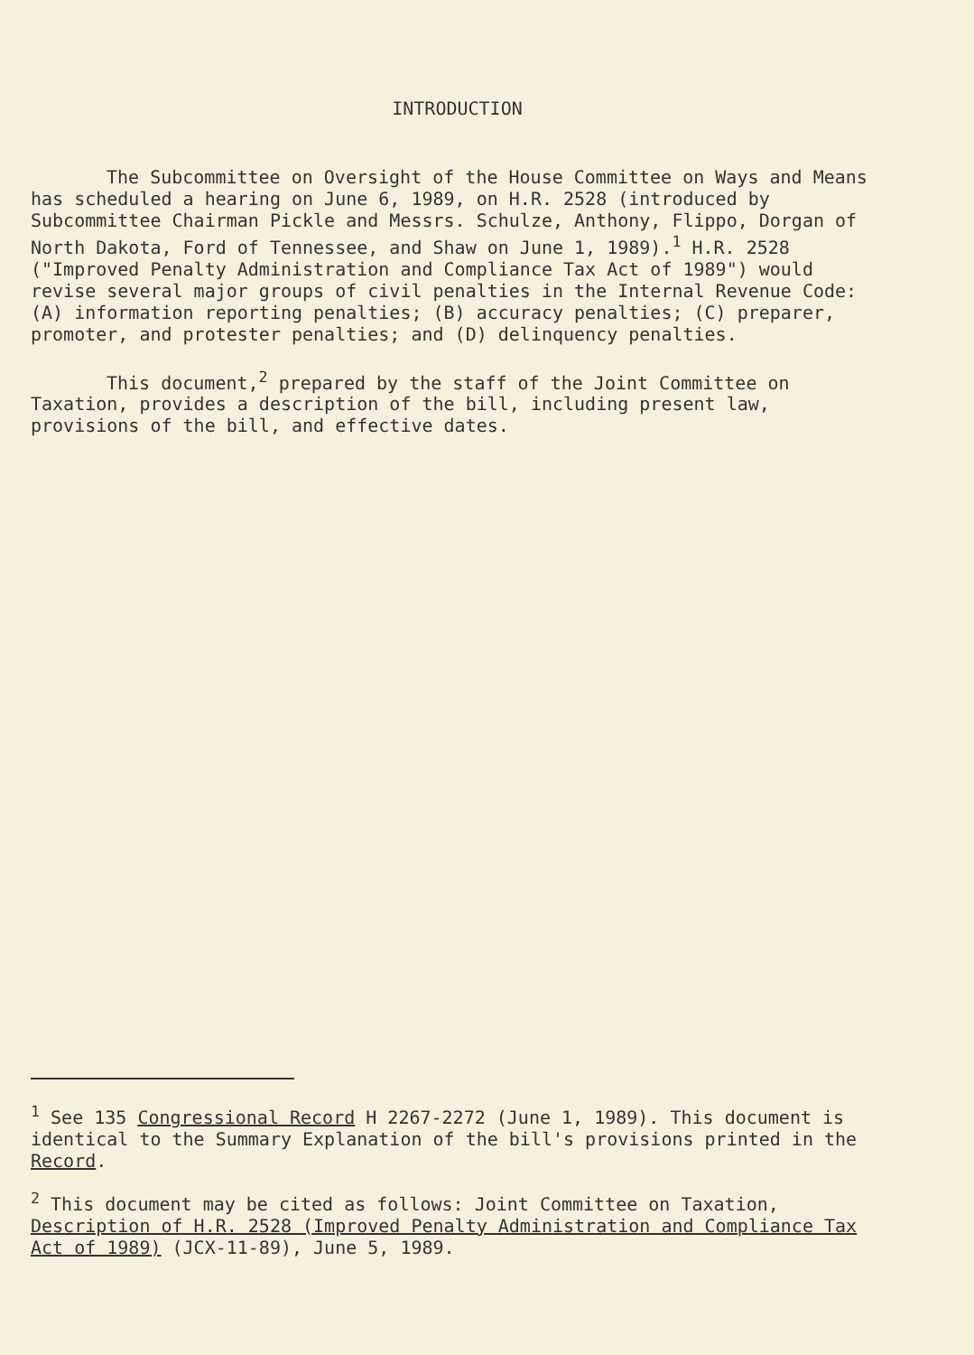INTRODUCTION
The Subcommittee on Oversight of the House Committee on Ways and Means has scheduled a hearing on June 6, 1989, on H.R. 2528 (introduced by Subcommittee Chairman Pickle and Messrs. Schulze, Anthony, Flippo, Dorgan of North Dakota, Ford of Tennessee, and Shaw on June 1, 1989).<sup>1</sup> H.R. 2528 ("Improved Penalty Administration and Compliance Tax Act of 1989") would revise several major groups of civil penalties in the Internal Revenue Code: (A) information reporting penalties; (B) accuracy penalties; (C) preparer, promoter, and protester penalties; and (D) delinquency penalties.
This document,<sup>2</sup> prepared by the staff of the Joint Committee on Taxation, provides a description of the bill, including present law, provisions of the bill, and effective dates.
<sup>1</sup> See 135 Congressional Record H 2267-2272 (June 1, 1989). This document is identical to the Summary Explanation of the bill's provisions printed in the Record.
<sup>2</sup> This document may be cited as follows: Joint Committee on Taxation, Description of H.R. 2528 (Improved Penalty Administration and Compliance Tax Act of 1989) (JCX-11-89), June 5, 1989.